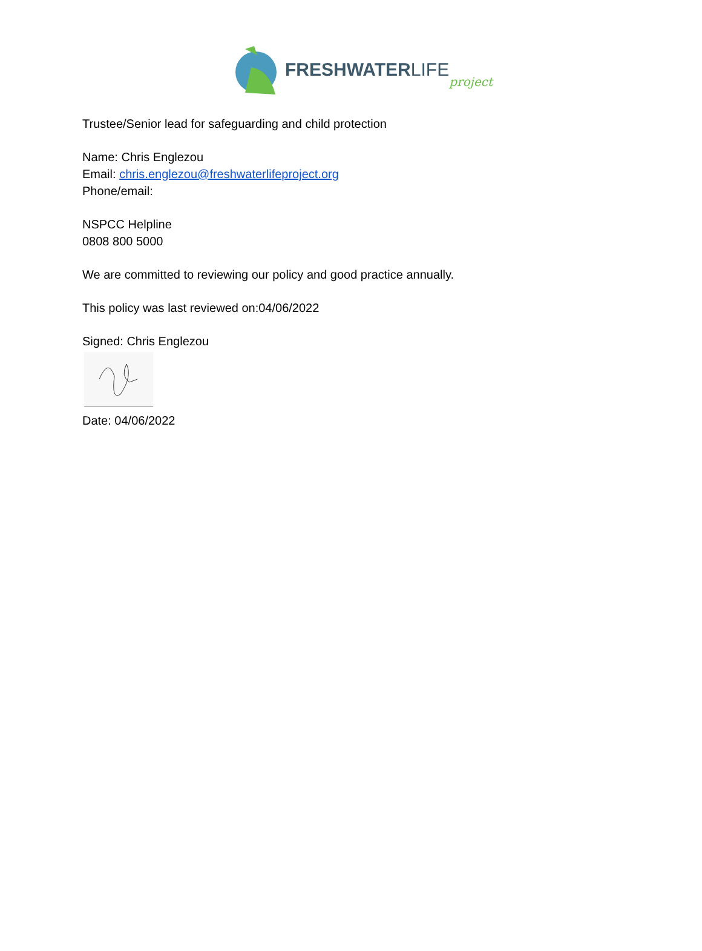FRESHWATERLIFE
project
Trustee/Senior lead for safeguarding and child protection
Name: Chris Englezou
Email: chris.englezou@freshwaterlifeproject.org
Phone/email:
NSPCC Helpline
0808 800 5000
We are committed to reviewing our policy and good practice annually.
This policy was last reviewed on:04/06/2022
Signed: Chris Englezou
Date: 04/06/2022